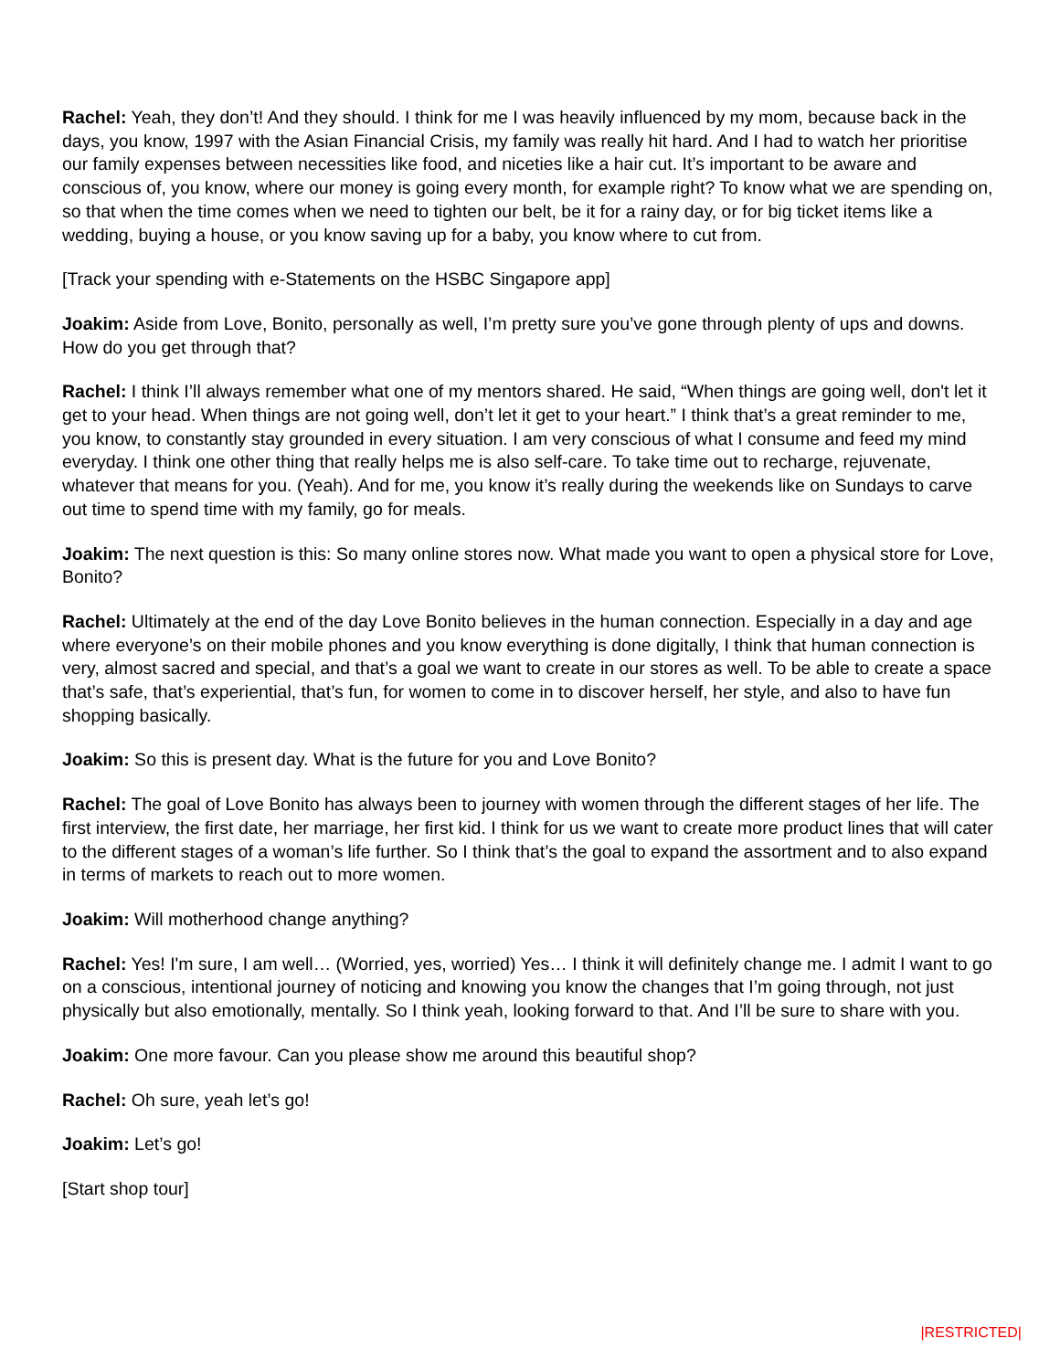Rachel: Yeah, they don’t! And they should. I think for me I was heavily influenced by my mom, because back in the days, you know, 1997 with the Asian Financial Crisis, my family was really hit hard. And I had to watch her prioritise our family expenses between necessities like food, and niceties like a hair cut. It’s important to be aware and conscious of, you know, where our money is going every month, for example right? To know what we are spending on, so that when the time comes when we need to tighten our belt, be it for a rainy day, or for big ticket items like a wedding, buying a house, or you know saving up for a baby, you know where to cut from.
[Track your spending with e-Statements on the HSBC Singapore app]
Joakim: Aside from Love, Bonito, personally as well, I’m pretty sure you’ve gone through plenty of ups and downs. How do you get through that?
Rachel: I think I’ll always remember what one of my mentors shared. He said, “When things are going well, don't let it get to your head. When things are not going well, don’t let it get to your heart.” I think that’s a great reminder to me, you know, to constantly stay grounded in every situation. I am very conscious of what I consume and feed my mind everyday. I think one other thing that really helps me is also self-care. To take time out to recharge, rejuvenate, whatever that means for you. (Yeah). And for me, you know it’s really during the weekends like on Sundays to carve out time to spend time with my family, go for meals.
Joakim: The next question is this: So many online stores now. What made you want to open a physical store for Love, Bonito?
Rachel: Ultimately at the end of the day Love Bonito believes in the human connection. Especially in a day and age where everyone’s on their mobile phones and you know everything is done digitally, I think that human connection is very, almost sacred and special, and that’s a goal we want to create in our stores as well. To be able to create a space that’s safe, that’s experiential, that’s fun, for women to come in to discover herself, her style, and also to have fun shopping basically.
Joakim: So this is present day. What is the future for you and Love Bonito?
Rachel: The goal of Love Bonito has always been to journey with women through the different stages of her life. The first interview, the first date, her marriage, her first kid. I think for us we want to create more product lines that will cater to the different stages of a woman’s life further. So I think that’s the goal to expand the assortment and to also expand in terms of markets to reach out to more women.
Joakim: Will motherhood change anything?
Rachel: Yes! I'm sure, I am well… (Worried, yes, worried) Yes… I think it will definitely change me. I admit I want to go on a conscious, intentional journey of noticing and knowing you know the changes that I’m going through, not just physically but also emotionally, mentally. So I think yeah, looking forward to that. And I’ll be sure to share with you.
Joakim: One more favour. Can you please show me around this beautiful shop?
Rachel: Oh sure, yeah let’s go!
Joakim: Let’s go!
[Start shop tour]
|RESTRICTED|